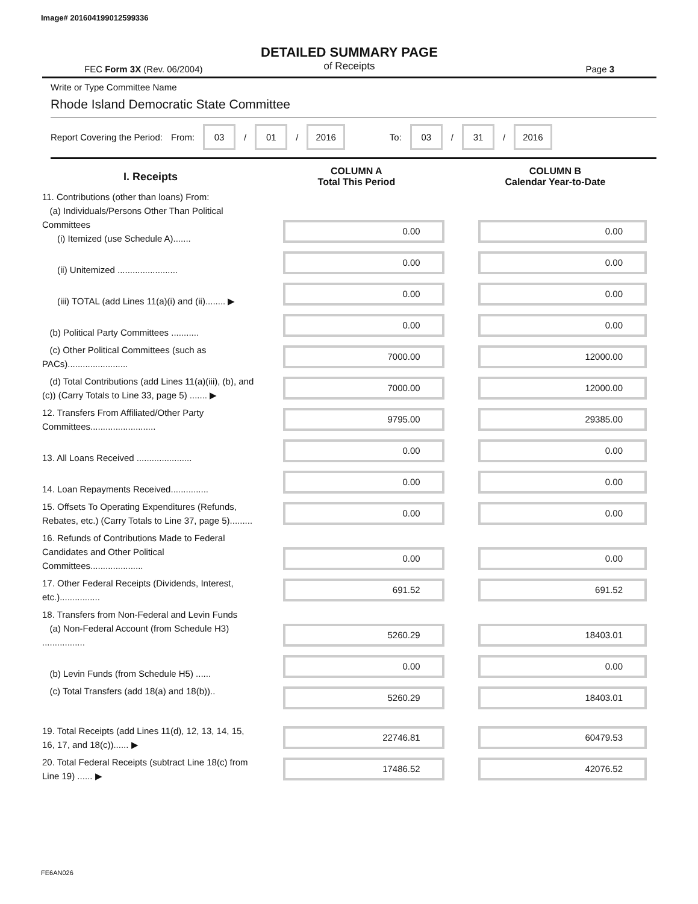Image# 201604199012599336
DETAILED SUMMARY PAGE
of Receipts
FEC Form 3X (Rev. 06/2004) Page 3
Write or Type Committee Name
Rhode Island Democratic State Committee
Report Covering the Period: From: 03 / 01 / 2016 To: 03 / 31 / 2016
| I. Receipts | COLUMN A Total This Period | COLUMN B Calendar Year-to-Date |
| --- | --- | --- |
| 11. Contributions (other than loans) From: (a) Individuals/Persons Other Than Political Committees (i) Itemized (use Schedule A)....... | 0.00 | 0.00 |
| (ii) Unitemized ........................ | 0.00 | 0.00 |
| (iii) TOTAL (add Lines 11(a)(i) and (ii)........ ▶ | 0.00 | 0.00 |
| (b) Political Party Committees ........... | 0.00 | 0.00 |
| (c) Other Political Committees (such as PACs)........................ | 7000.00 | 12000.00 |
| (d) Total Contributions (add Lines 11(a)(iii), (b), and (c)) (Carry Totals to Line 33, page 5) ....... ▶ | 7000.00 | 12000.00 |
| 12. Transfers From Affiliated/Other Party Committees.......................... | 9795.00 | 29385.00 |
| 13. All Loans Received ...................... | 0.00 | 0.00 |
| 14. Loan Repayments Received............... | 0.00 | 0.00 |
| 15. Offsets To Operating Expenditures (Refunds, Rebates, etc.) (Carry Totals to Line 37, page 5)......... | 0.00 | 0.00 |
| 16. Refunds of Contributions Made to Federal Candidates and Other Political Committees..................... | 0.00 | 0.00 |
| 17. Other Federal Receipts (Dividends, Interest, etc.)................ | 691.52 | 691.52 |
| 18. Transfers from Non-Federal and Levin Funds (a) Non-Federal Account (from Schedule H3) ................. | 5260.29 | 18403.01 |
| (b) Levin Funds (from Schedule H5) ...... | 0.00 | 0.00 |
| (c) Total Transfers (add 18(a) and 18(b)).. | 5260.29 | 18403.01 |
| 19. Total Receipts (add Lines 11(d), 12, 13, 14, 15, 16, 17, and 18(c))...... ▶ | 22746.81 | 60479.53 |
| 20. Total Federal Receipts (subtract Line 18(c) from Line 19) ...... ▶ | 17486.52 | 42076.52 |
FE6AN026